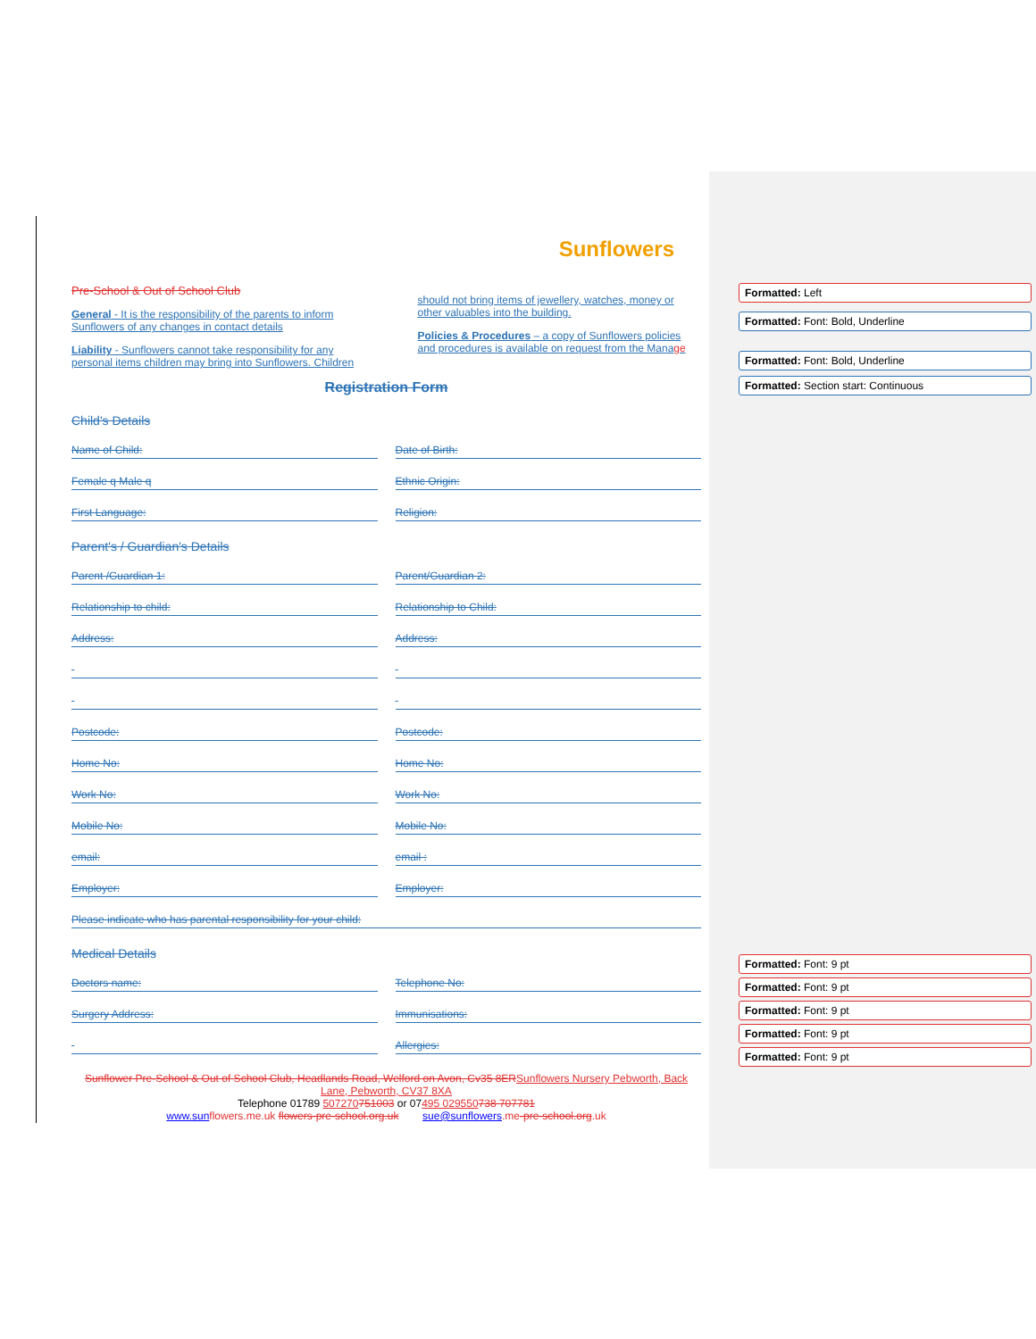Sunflowers
Pre-School & Out of School Club
General - It is the responsibility of the parents to inform Sunflowers of any changes in contact details
Liability - Sunflowers cannot take responsibility for any personal items children may bring into Sunflowers. Children
should not bring items of jewellery, watches, money or other valuables into the building.
Policies & Procedures – a copy of Sunflowers policies and procedures is available on request from the Manage
Registration Form
Child's Details
Name of Child: Date of Birth:
Female q Male q Ethnic Origin:
First Language: Religion:
Parent's / Guardian's Details
Parent /Guardian 1: Parent/Guardian 2:
Relationship to child: Relationship to Child:
Address: Address:
Postcode: Postcode:
Home No: Home No:
Work No: Work No:
Mobile No: Mobile No:
email: email :
Employer: Employer:
Please indicate who has parental responsibility for your child:
Medical Details
Doctors name: Telephone No:
Surgery Address: Immunisations:
Allergies:
Sunflower Pre-School & Out of School Club, Headlands Road, Welford on Avon, Cv35 8ERSunflowers Nursery Pebworth, Back Lane, Pebworth, CV37 8XA
Telephone 01789 507270751003 or 07495 029550738 707781
www.sun flowers.me.uk flowers-pre-school.org.uk sue@sunflowers.me-pre-school.org.uk
Formatted: Left
Formatted: Font: Bold, Underline
Formatted: Font: Bold, Underline
Formatted: Section start: Continuous
Formatted: Font: 9 pt
Formatted: Font: 9 pt
Formatted: Font: 9 pt
Formatted: Font: 9 pt
Formatted: Font: 9 pt